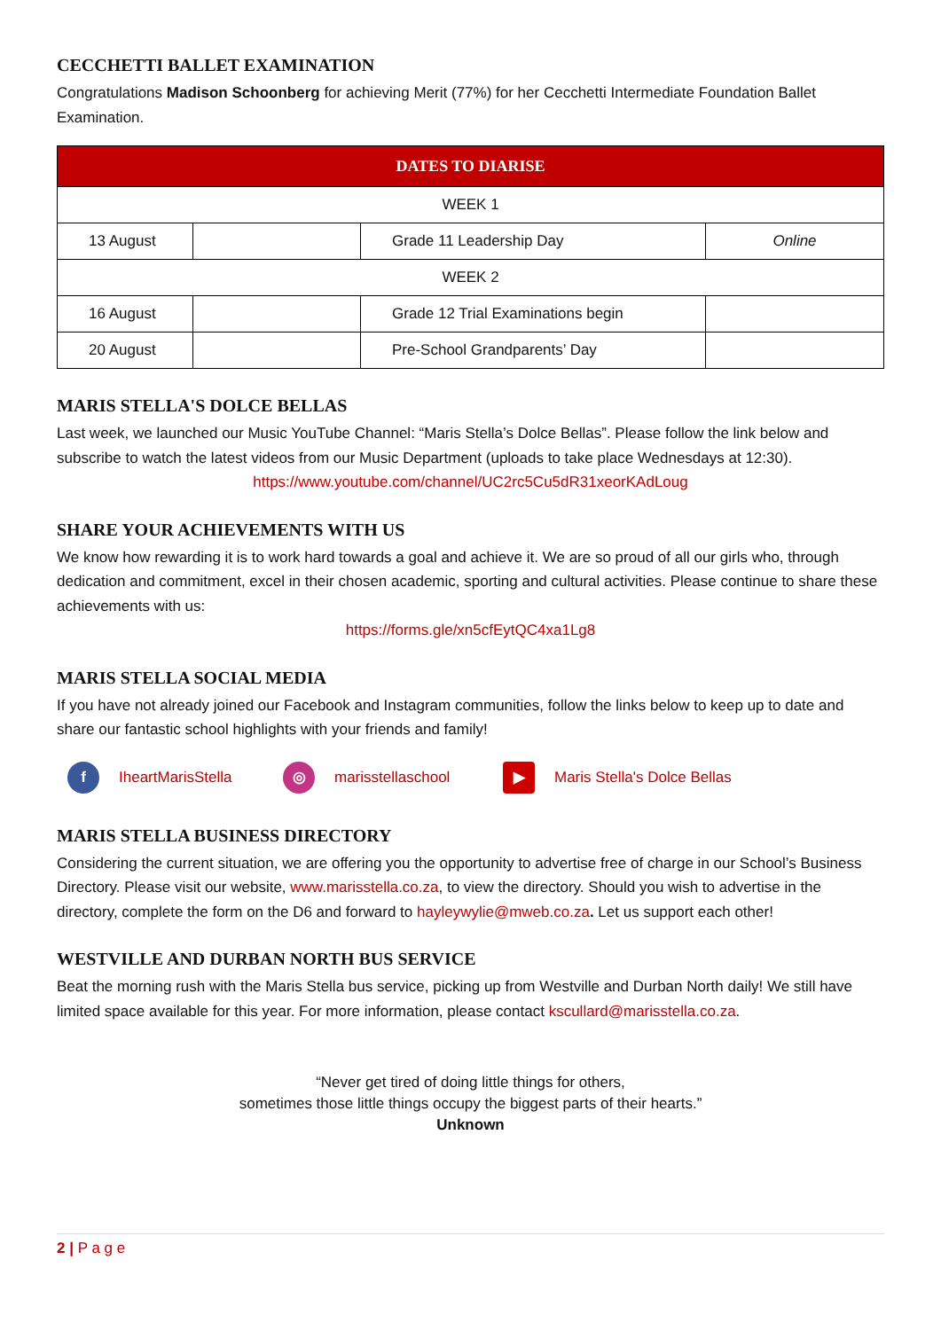CECCHETTI BALLET EXAMINATION
Congratulations Madison Schoonberg for achieving Merit (77%) for her Cecchetti Intermediate Foundation Ballet Examination.
| DATES TO DIARISE | | | |
| --- | --- | --- | --- |
| WEEK 1 | | | |
| 13 August | | Grade 11 Leadership Day | Online |
| WEEK 2 | | | |
| 16 August | | Grade 12 Trial Examinations begin | |
| 20 August | | Pre-School Grandparents’ Day | |
MARIS STELLA'S DOLCE BELLAS
Last week, we launched our Music YouTube Channel: “Maris Stella’s Dolce Bellas”. Please follow the link below and subscribe to watch the latest videos from our Music Department (uploads to take place Wednesdays at 12:30).
https://www.youtube.com/channel/UC2rc5Cu5dR31xeorKAdLoug
SHARE YOUR ACHIEVEMENTS WITH US
We know how rewarding it is to work hard towards a goal and achieve it. We are so proud of all our girls who, through dedication and commitment, excel in their chosen academic, sporting and cultural activities. Please continue to share these achievements with us:
https://forms.gle/xn5cfEytQC4xa1Lg8
MARIS STELLA SOCIAL MEDIA
If you have not already joined our Facebook and Instagram communities, follow the links below to keep up to date and share our fantastic school highlights with your friends and family!
f IheartMarisStella ◎ marisstellaschool ▶ Maris Stella's Dolce Bellas
MARIS STELLA BUSINESS DIRECTORY
Considering the current situation, we are offering you the opportunity to advertise free of charge in our School’s Business Directory. Please visit our website, www.marisstella.co.za, to view the directory. Should you wish to advertise in the directory, complete the form on the D6 and forward to hayleywylie@mweb.co.za. Let us support each other!
WESTVILLE AND DURBAN NORTH BUS SERVICE
Beat the morning rush with the Maris Stella bus service, picking up from Westville and Durban North daily! We still have limited space available for this year. For more information, please contact kscullard@marisstella.co.za.
“Never get tired of doing little things for others,
sometimes those little things occupy the biggest parts of their hearts.”
Unknown
2 | P a g e